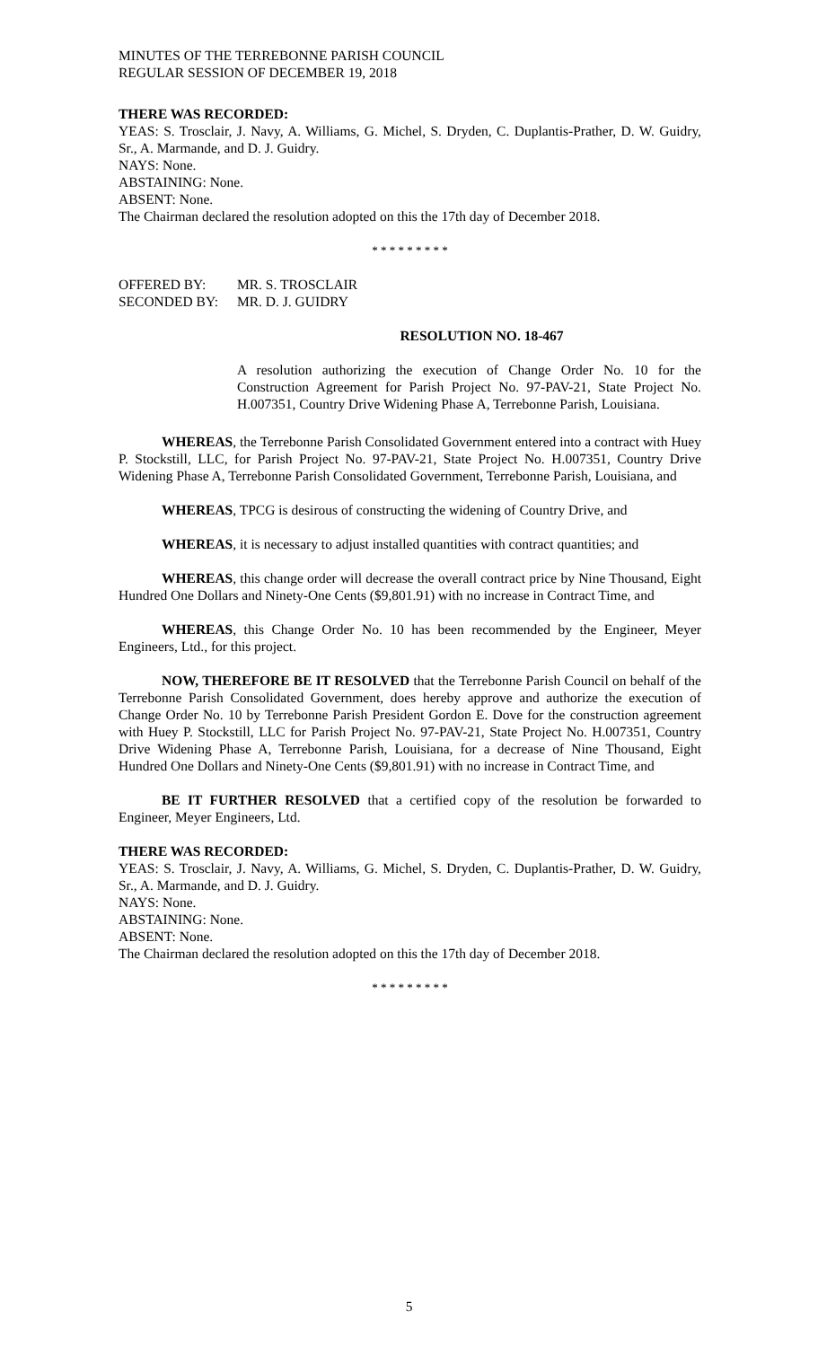MINUTES OF THE TERREBONNE PARISH COUNCIL
REGULAR SESSION OF DECEMBER 19, 2018
THERE WAS RECORDED:
YEAS: S. Trosclair, J. Navy, A. Williams, G. Michel, S. Dryden, C. Duplantis-Prather, D. W. Guidry, Sr., A. Marmande, and D. J. Guidry.
NAYS: None.
ABSTAINING: None.
ABSENT: None.
The Chairman declared the resolution adopted on this the 17th day of December 2018.
* * * * * * * * *
| OFFERED BY: | MR. S. TROSCLAIR |
| SECONDED BY: | MR. D. J. GUIDRY |
RESOLUTION NO. 18-467
A resolution authorizing the execution of Change Order No. 10 for the Construction Agreement for Parish Project No. 97-PAV-21, State Project No. H.007351, Country Drive Widening Phase A, Terrebonne Parish, Louisiana.
WHEREAS, the Terrebonne Parish Consolidated Government entered into a contract with Huey P. Stockstill, LLC, for Parish Project No. 97-PAV-21, State Project No. H.007351, Country Drive Widening Phase A, Terrebonne Parish Consolidated Government, Terrebonne Parish, Louisiana, and
WHEREAS, TPCG is desirous of constructing the widening of Country Drive, and
WHEREAS, it is necessary to adjust installed quantities with contract quantities; and
WHEREAS, this change order will decrease the overall contract price by Nine Thousand, Eight Hundred One Dollars and Ninety-One Cents ($9,801.91) with no increase in Contract Time, and
WHEREAS, this Change Order No. 10 has been recommended by the Engineer, Meyer Engineers, Ltd., for this project.
NOW, THEREFORE BE IT RESOLVED that the Terrebonne Parish Council on behalf of the Terrebonne Parish Consolidated Government, does hereby approve and authorize the execution of Change Order No. 10 by Terrebonne Parish President Gordon E. Dove for the construction agreement with Huey P. Stockstill, LLC for Parish Project No. 97-PAV-21, State Project No. H.007351, Country Drive Widening Phase A, Terrebonne Parish, Louisiana, for a decrease of Nine Thousand, Eight Hundred One Dollars and Ninety-One Cents ($9,801.91) with no increase in Contract Time, and
BE IT FURTHER RESOLVED that a certified copy of the resolution be forwarded to Engineer, Meyer Engineers, Ltd.
THERE WAS RECORDED:
YEAS: S. Trosclair, J. Navy, A. Williams, G. Michel, S. Dryden, C. Duplantis-Prather, D. W. Guidry, Sr., A. Marmande, and D. J. Guidry.
NAYS: None.
ABSTAINING: None.
ABSENT: None.
The Chairman declared the resolution adopted on this the 17th day of December 2018.
* * * * * * * * *
5